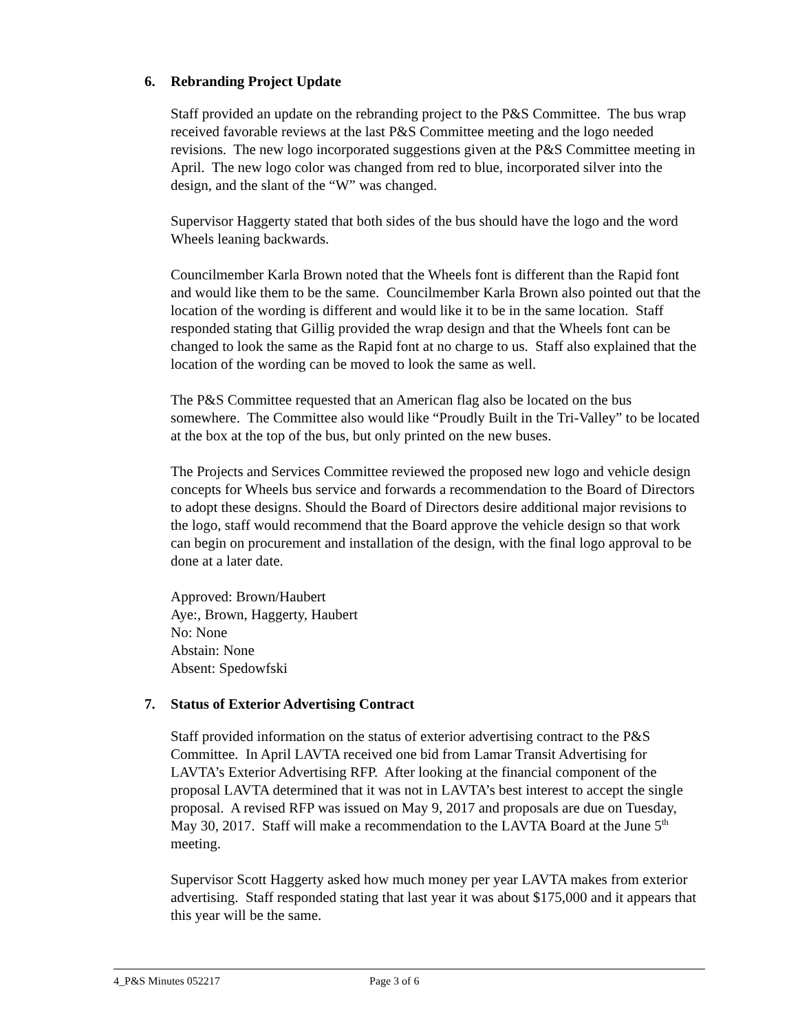6. Rebranding Project Update
Staff provided an update on the rebranding project to the P&S Committee. The bus wrap received favorable reviews at the last P&S Committee meeting and the logo needed revisions. The new logo incorporated suggestions given at the P&S Committee meeting in April. The new logo color was changed from red to blue, incorporated silver into the design, and the slant of the “W” was changed.
Supervisor Haggerty stated that both sides of the bus should have the logo and the word Wheels leaning backwards.
Councilmember Karla Brown noted that the Wheels font is different than the Rapid font and would like them to be the same. Councilmember Karla Brown also pointed out that the location of the wording is different and would like it to be in the same location. Staff responded stating that Gillig provided the wrap design and that the Wheels font can be changed to look the same as the Rapid font at no charge to us. Staff also explained that the location of the wording can be moved to look the same as well.
The P&S Committee requested that an American flag also be located on the bus somewhere. The Committee also would like “Proudly Built in the Tri-Valley” to be located at the box at the top of the bus, but only printed on the new buses.
The Projects and Services Committee reviewed the proposed new logo and vehicle design concepts for Wheels bus service and forwards a recommendation to the Board of Directors to adopt these designs. Should the Board of Directors desire additional major revisions to the logo, staff would recommend that the Board approve the vehicle design so that work can begin on procurement and installation of the design, with the final logo approval to be done at a later date.
Approved: Brown/Haubert
Aye:, Brown, Haggerty, Haubert
No: None
Abstain: None
Absent: Spedowfski
7. Status of Exterior Advertising Contract
Staff provided information on the status of exterior advertising contract to the P&S Committee. In April LAVTA received one bid from Lamar Transit Advertising for LAVTA’s Exterior Advertising RFP. After looking at the financial component of the proposal LAVTA determined that it was not in LAVTA’s best interest to accept the single proposal. A revised RFP was issued on May 9, 2017 and proposals are due on Tuesday, May 30, 2017. Staff will make a recommendation to the LAVTA Board at the June 5<sup>th</sup> meeting.
Supervisor Scott Haggerty asked how much money per year LAVTA makes from exterior advertising. Staff responded stating that last year it was about $175,000 and it appears that this year will be the same.
4_P&S Minutes 052217 Page 3 of 6